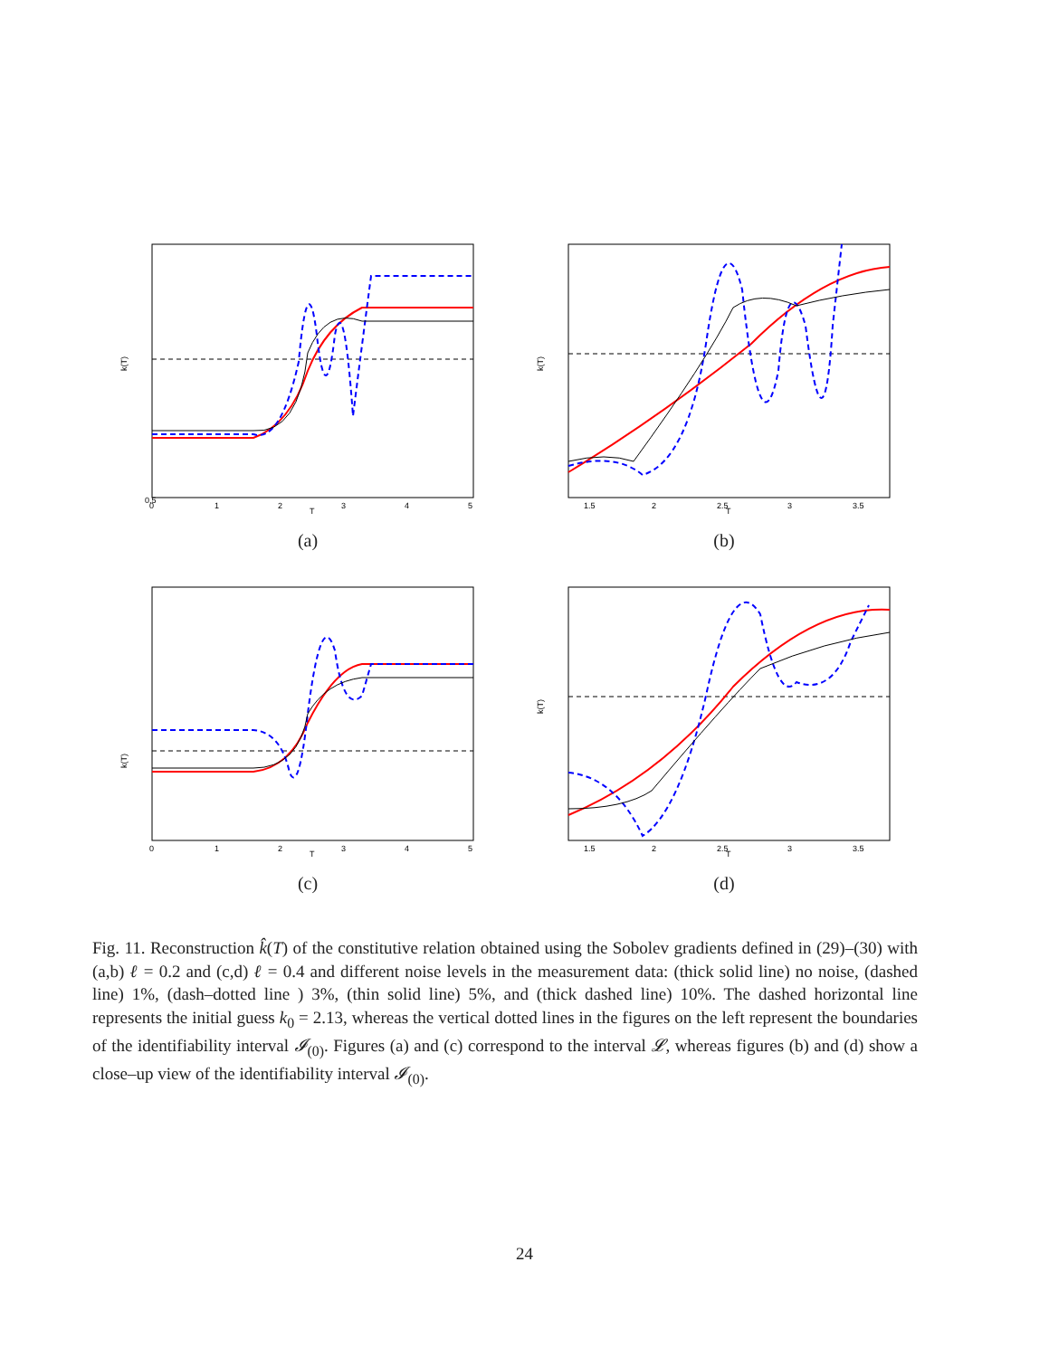0.5
k(T)
T
0
1
2
3
4
5
(a)
k(T)
T
1.5
2
2.5
3
3.5
(b)
k(T)
T
0
1
2
3
4
5
(c)
k(T)
T
1.5
2
2.5
3
3.5
(d)
Fig. 11. Reconstruction k̂(T) of the constitutive relation obtained using the Sobolev gradients defined in (29)–(30) with (a,b) ℓ = 0.2 and (c,d) ℓ = 0.4 and different noise levels in the measurement data: (thick solid line) no noise, (dashed line) 1%, (dash–dotted line ) 3%, (thin solid line) 5%, and (thick dashed line) 10%. The dashed horizontal line represents the initial guess k<sub>0</sub> = 2.13, whereas the vertical dotted lines in the figures on the left represent the boundaries of the identifiability interval 𝓘<sub>(0)</sub>. Figures (a) and (c) correspond to the interval 𝓛, whereas figures (b) and (d) show a close–up view of the identifiability interval 𝓘<sub>(0)</sub>.
24